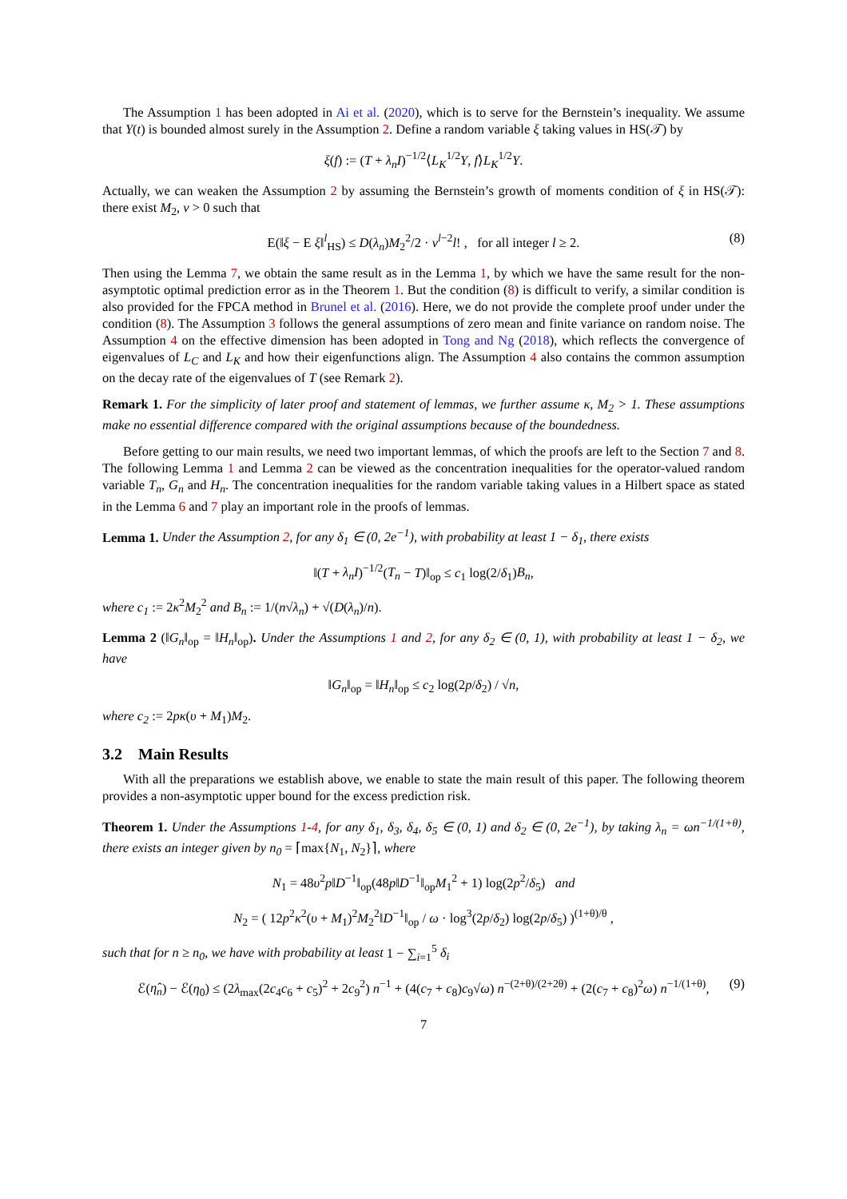The Assumption 1 has been adopted in Ai et al. (2020), which is to serve for the Bernstein’s inequality. We assume that Y(t) is bounded almost surely in the Assumption 2. Define a random variable ξ taking values in HS(𝒯) by
ξ(f) := (T + λ<sub>n</sub>I)<sup>−1/2</sup>⟨L<sub>K</sub><sup>1/2</sup>Y, f⟩L<sub>K</sub><sup>1/2</sup>Y.
Actually, we can weaken the Assumption 2 by assuming the Bernstein’s growth of moments condition of ξ in HS(𝒯): there exist M<sub>2</sub>, ν > 0 such that
E(‖ξ − E ξ‖<sup>l</sup><sub>HS</sub>) ≤ D(λ<sub>n</sub>)M<sub>2</sub><sup>2</sup>/2 · ν<sup>l−2</sup>l! , for all integer l ≥ 2. (8)
Then using the Lemma 7, we obtain the same result as in the Lemma 1, by which we have the same result for the non-asymptotic optimal prediction error as in the Theorem 1. But the condition (8) is difficult to verify, a similar condition is also provided for the FPCA method in Brunel et al. (2016). Here, we do not provide the complete proof under under the condition (8). The Assumption 3 follows the general assumptions of zero mean and finite variance on random noise. The Assumption 4 on the effective dimension has been adopted in Tong and Ng (2018), which reflects the convergence of eigenvalues of L<sub>C</sub> and L<sub>K</sub> and how their eigenfunctions align. The Assumption 4 also contains the common assumption on the decay rate of the eigenvalues of T (see Remark 2).
Remark 1. For the simplicity of later proof and statement of lemmas, we further assume κ, M<sub>2</sub> > 1. These assumptions make no essential difference compared with the original assumptions because of the boundedness.
Before getting to our main results, we need two important lemmas, of which the proofs are left to the Section 7 and 8. The following Lemma 1 and Lemma 2 can be viewed as the concentration inequalities for the operator-valued random variable T<sub>n</sub>, G<sub>n</sub> and H<sub>n</sub>. The concentration inequalities for the random variable taking values in a Hilbert space as stated in the Lemma 6 and 7 play an important role in the proofs of lemmas.
Lemma 1. Under the Assumption 2, for any δ<sub>1</sub> ∈ (0, 2e<sup>−1</sup>), with probability at least 1 − δ<sub>1</sub>, there exists
‖(T + λ<sub>n</sub>I)<sup>−1/2</sup>(T<sub>n</sub> − T)‖<sub>op</sub> ≤ c<sub>1</sub> log(2/δ<sub>1</sub>)B<sub>n</sub>,
where c<sub>1</sub> := 2κ<sup>2</sup>M<sub>2</sub><sup>2</sup> and B<sub>n</sub> := 1/(n√λ<sub>n</sub>) + √(D(λ<sub>n</sub>)/n).
Lemma 2 (‖G<sub>n</sub>‖<sub>op</sub> = ‖H<sub>n</sub>‖<sub>op</sub>). Under the Assumptions 1 and 2, for any δ<sub>2</sub> ∈ (0, 1), with probability at least 1 − δ<sub>2</sub>, we have
‖G<sub>n</sub>‖<sub>op</sub> = ‖H<sub>n</sub>‖<sub>op</sub> ≤ c<sub>2</sub> log(2p/δ<sub>2</sub>) / √n,
where c<sub>2</sub> := 2pκ(υ + M<sub>1</sub>)M<sub>2</sub>.
3.2 Main Results
With all the preparations we establish above, we enable to state the main result of this paper. The following theorem provides a non-asymptotic upper bound for the excess prediction risk.
Theorem 1. Under the Assumptions 1-4, for any δ<sub>1</sub>, δ<sub>3</sub>, δ<sub>4</sub>, δ<sub>5</sub> ∈ (0, 1) and δ<sub>2</sub> ∈ (0, 2e<sup>−1</sup>), by taking λ<sub>n</sub> = ωn<sup>−1/(1+θ)</sup>, there exists an integer given by n<sub>0</sub> = ⌈max{N<sub>1</sub>, N<sub>2</sub>}⌉, where
N<sub>1</sub> = 48υ<sup>2</sup>p‖D<sup>−1</sup>‖<sub>op</sub>(48p‖D<sup>−1</sup>‖<sub>op</sub>M<sub>1</sub><sup>2</sup> + 1) log(2p<sup>2</sup>/δ<sub>5</sub>) and
N<sub>2</sub> = ( 12p<sup>2</sup>κ<sup>2</sup>(υ + M<sub>1</sub>)<sup>2</sup>M<sub>2</sub><sup>2</sup>‖D<sup>−1</sup>‖<sub>op</sub> / ω · log<sup>3</sup>(2p/δ<sub>2</sub>) log(2p/δ<sub>5</sub>) )<sup>(1+θ)/θ</sup> ,
such that for n ≥ n<sub>0</sub>, we have with probability at least 1 − ∑<sub>i=1</sub><sup>5</sup> δ<sub>i</sub>
ℰ(η̂<sub>n</sub>) − ℰ(η<sub>0</sub>) ≤ (2λ<sub>max</sub>(2c<sub>4</sub>c<sub>6</sub> + c<sub>5</sub>)<sup>2</sup> + 2c<sub>9</sub><sup>2</sup>) n<sup>−1</sup> + (4(c<sub>7</sub> + c<sub>8</sub>)c<sub>9</sub>√ω) n<sup>−(2+θ)/(2+2θ)</sup> + (2(c<sub>7</sub> + c<sub>8</sub>)<sup>2</sup>ω) n<sup>−1/(1+θ)</sup>, (9)
7